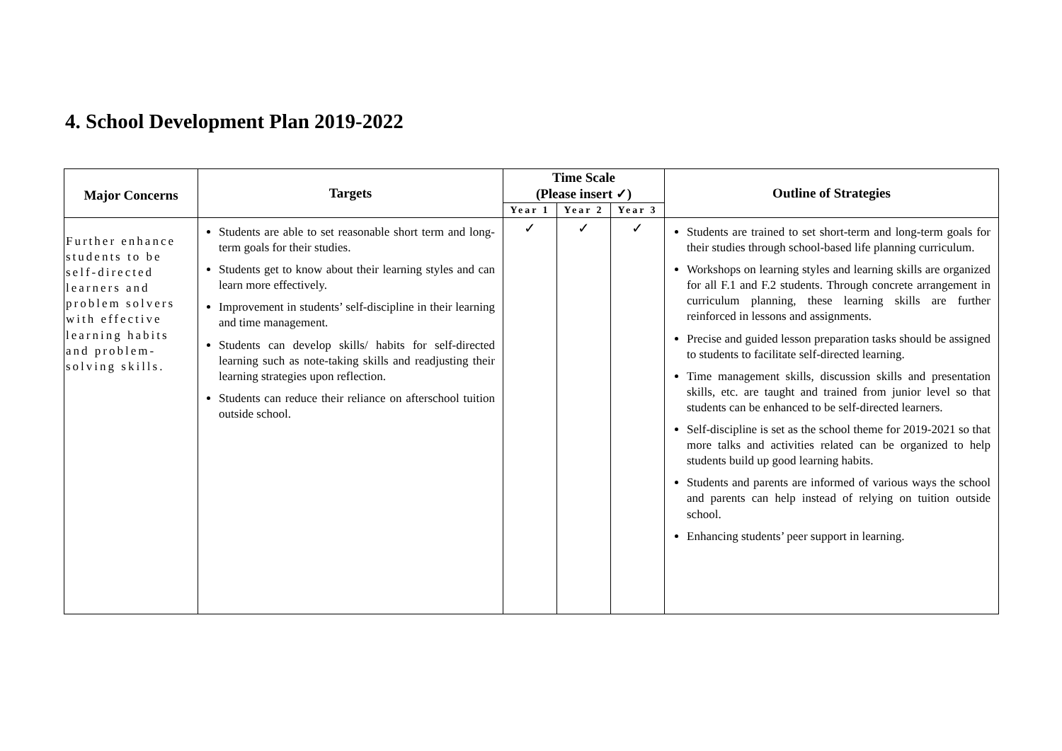4. School Development Plan 2019-2022
| Major Concerns | Targets | Time Scale (Please insert ✓) | | | Outline of Strategies |
| --- | --- | --- | --- | --- | --- |
| | | Year 1 | Year 2 | Year 3 | |
| Further enhance students to be self-directed learners and problem solvers with effective learning habits and problem-solving skills. | Students are able to set reasonable short term and long-term goals for their studies. Students get to know about their learning styles and can learn more effectively. Improvement in students’ self-discipline in their learning and time management. Students can develop skills/ habits for self-directed learning such as note-taking skills and readjusting their learning strategies upon reflection. Students can reduce their reliance on afterschool tuition outside school. | ✓ | ✓ | ✓ | Students are trained to set short-term and long-term goals for their studies through school-based life planning curriculum. Workshops on learning styles and learning skills are organized for all F.1 and F.2 students. Through concrete arrangement in curriculum planning, these learning skills are further reinforced in lessons and assignments. Precise and guided lesson preparation tasks should be assigned to students to facilitate self-directed learning. Time management skills, discussion skills and presentation skills, etc. are taught and trained from junior level so that students can be enhanced to be self-directed learners. Self-discipline is set as the school theme for 2019-2021 so that more talks and activities related can be organized to help students build up good learning habits. Students and parents are informed of various ways the school and parents can help instead of relying on tuition outside school. Enhancing students’ peer support in learning. |